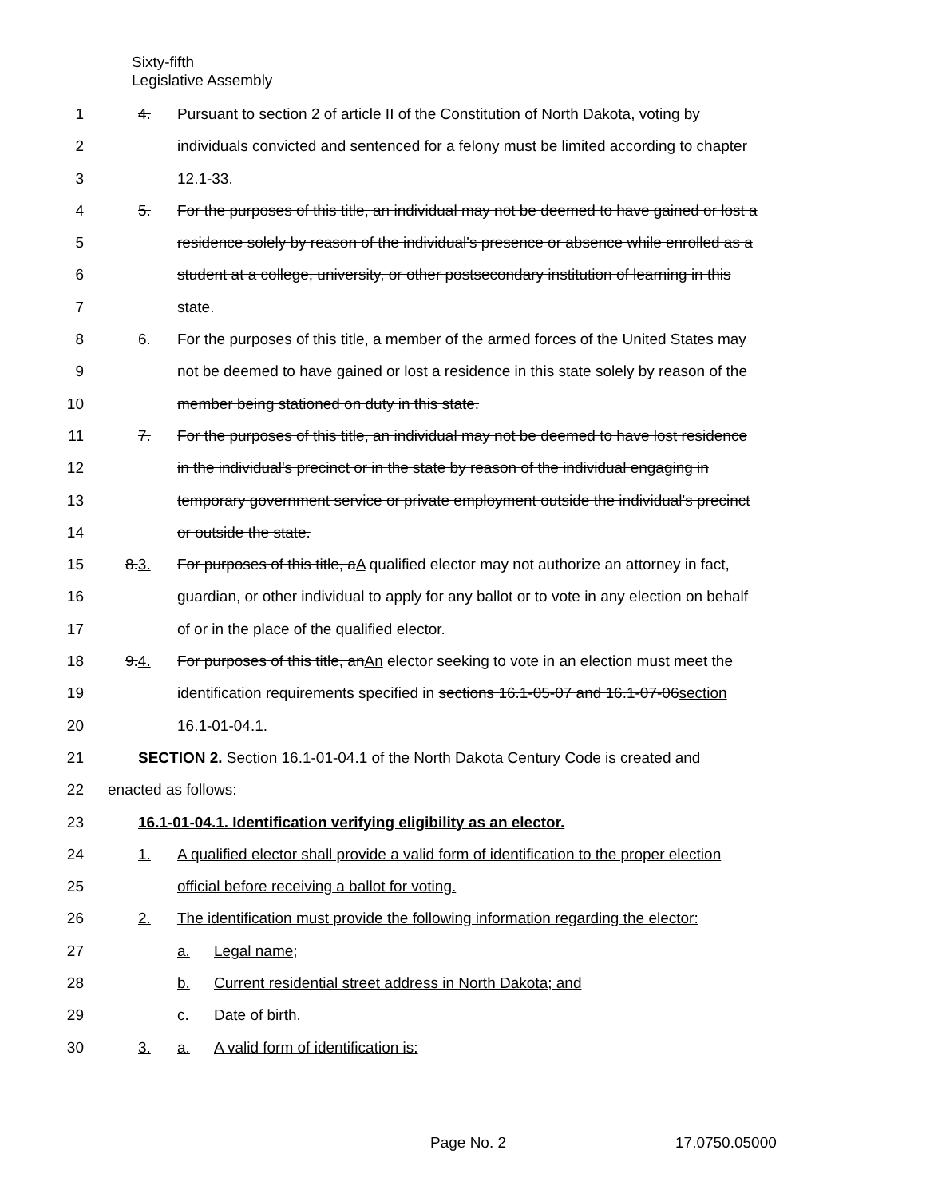Sixty-fifth
Legislative Assembly
1 4. Pursuant to section 2 of article II of the Constitution of North Dakota, voting by
2 individuals convicted and sentenced for a felony must be limited according to chapter
3 12.1-33.
4 5. For the purposes of this title, an individual may not be deemed to have gained or lost a
5 residence solely by reason of the individual's presence or absence while enrolled as a
6 student at a college, university, or other postsecondary institution of learning in this
7 state.
8 6. For the purposes of this title, a member of the armed forces of the United States may
9 not be deemed to have gained or lost a residence in this state solely by reason of the
10 member being stationed on duty in this state.
11 7. For the purposes of this title, an individual may not be deemed to have lost residence
12 in the individual's precinct or in the state by reason of the individual engaging in
13 temporary government service or private employment outside the individual's precinct
14 or outside the state.
15 8.3. For purposes of this title, aA qualified elector may not authorize an attorney in fact,
16 guardian, or other individual to apply for any ballot or to vote in any election on behalf
17 of or in the place of the qualified elector.
18 9.4. For purposes of this title, anAn elector seeking to vote in an election must meet the
19 identification requirements specified in sections 16.1-05-07 and 16.1-07-06section
20 16.1-01-04.1.
21 SECTION 2. Section 16.1-01-04.1 of the North Dakota Century Code is created and
22 enacted as follows:
23 16.1-01-04.1. Identification verifying eligibility as an elector.
24 1. A qualified elector shall provide a valid form of identification to the proper election
25 official before receiving a ballot for voting.
26 2. The identification must provide the following information regarding the elector:
27 a. Legal name;
28 b. Current residential street address in North Dakota; and
29 c. Date of birth.
30 3. a. A valid form of identification is:
Page No. 2 17.0750.05000